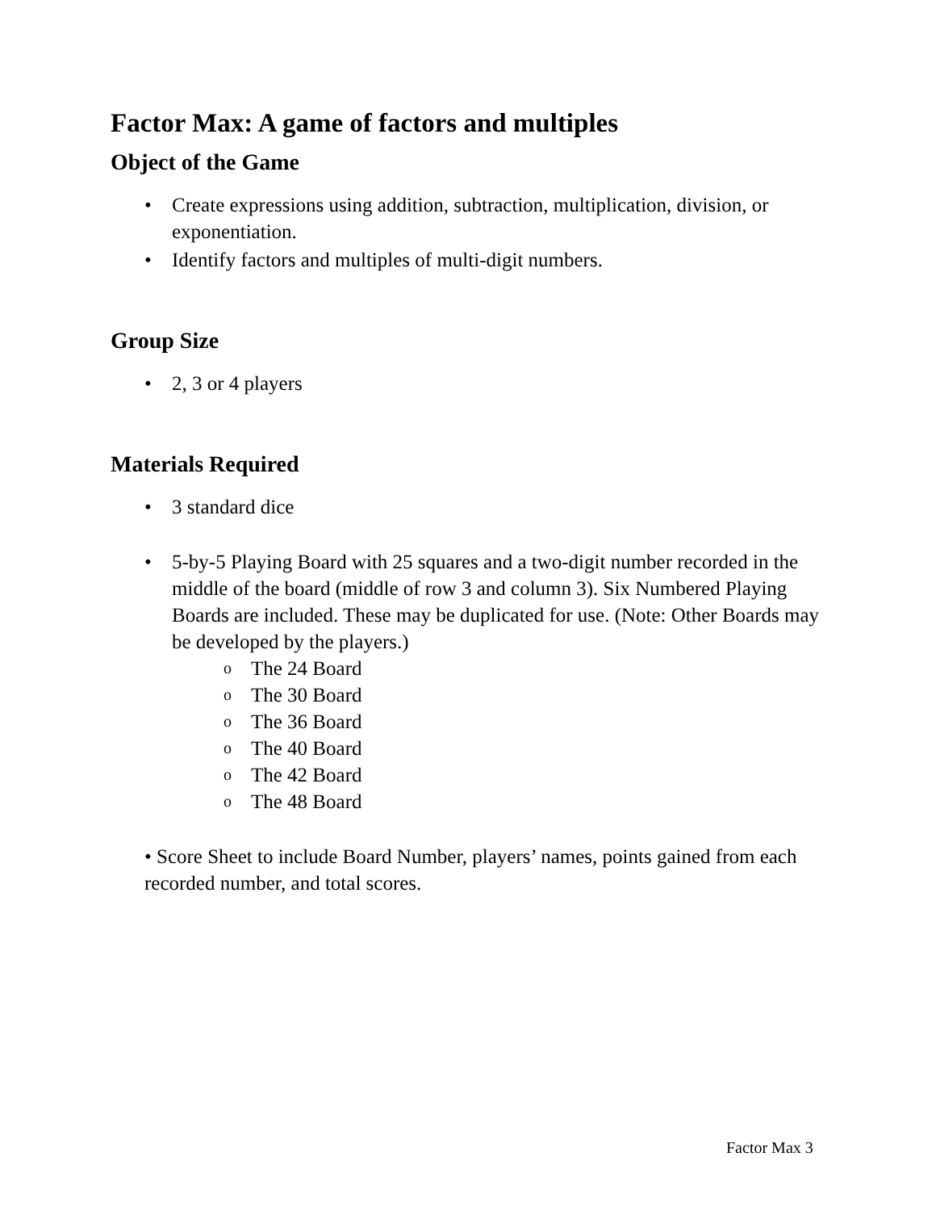Factor Max: A game of factors and multiples
Object of the Game
• Create expressions using addition, subtraction, multiplication, division, or exponentiation.
• Identify factors and multiples of multi-digit numbers.
Group Size
• 2, 3 or 4 players
Materials Required
• 3 standard dice
• 5-by-5 Playing Board with 25 squares and a two-digit number recorded in the middle of the board (middle of row 3 and column 3). Six Numbered Playing Boards are included. These may be duplicated for use. (Note: Other Boards may be developed by the players.)
o The 24 Board
o The 30 Board
o The 36 Board
o The 40 Board
o The 42 Board
o The 48 Board
• Score Sheet to include Board Number, players’ names, points gained from each recorded number, and total scores.
Factor Max 3